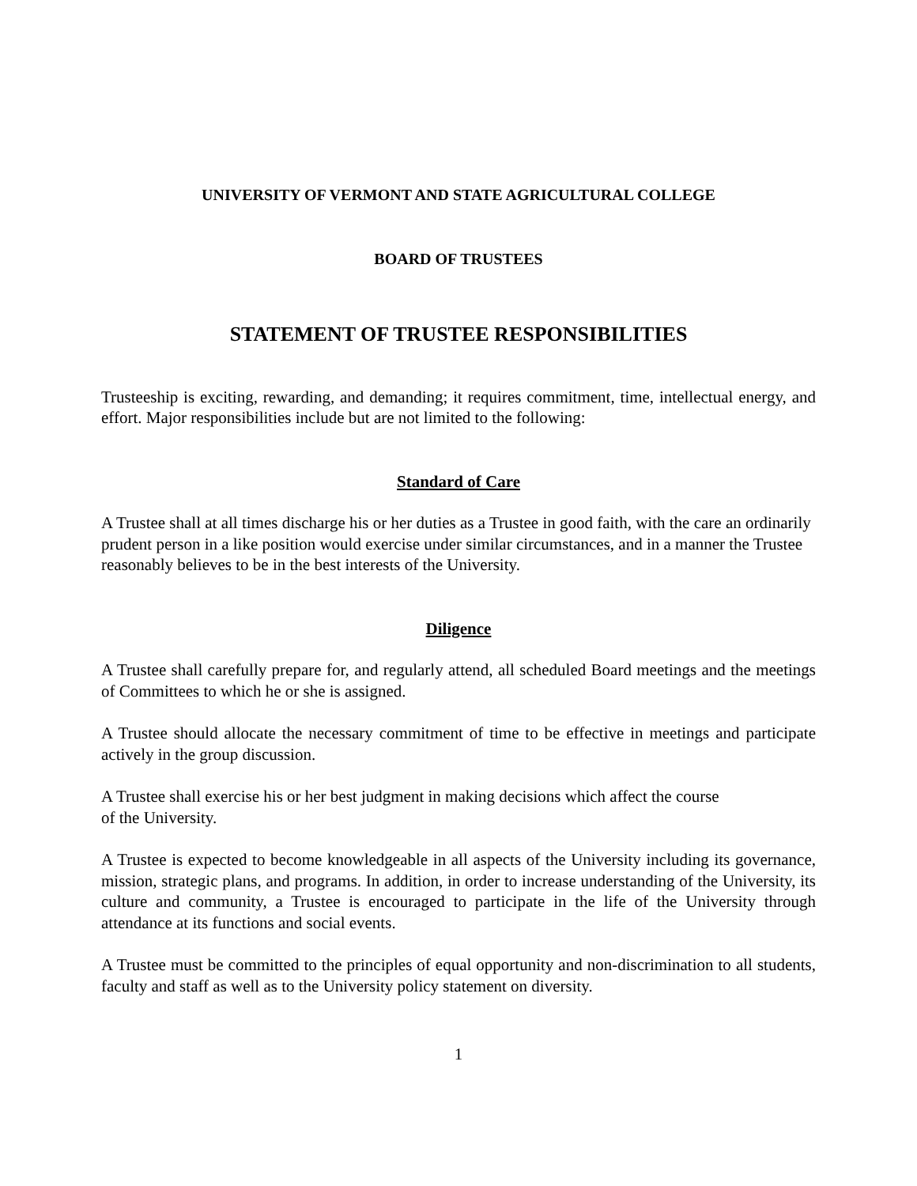UNIVERSITY OF VERMONT AND STATE AGRICULTURAL COLLEGE
BOARD OF TRUSTEES
STATEMENT OF TRUSTEE RESPONSIBILITIES
Trusteeship is exciting, rewarding, and demanding; it requires commitment, time, intellectual energy, and effort. Major responsibilities include but are not limited to the following:
Standard of Care
A Trustee shall at all times discharge his or her duties as a Trustee in good faith, with the care an ordinarily prudent person in a like position would exercise under similar circumstances, and in a manner the Trustee reasonably believes to be in the best interests of the University.
Diligence
A Trustee shall carefully prepare for, and regularly attend, all scheduled Board meetings and the meetings of Committees to which he or she is assigned.
A Trustee should allocate the necessary commitment of time to be effective in meetings and participate actively in the group discussion.
A Trustee shall exercise his or her best judgment in making decisions which affect the course
of the University.
A Trustee is expected to become knowledgeable in all aspects of the University including its governance, mission, strategic plans, and programs. In addition, in order to increase understanding of the University, its culture and community, a Trustee is encouraged to participate in the life of the University through attendance at its functions and social events.
A Trustee must be committed to the principles of equal opportunity and non-discrimination to all students, faculty and staff as well as to the University policy statement on diversity.
1